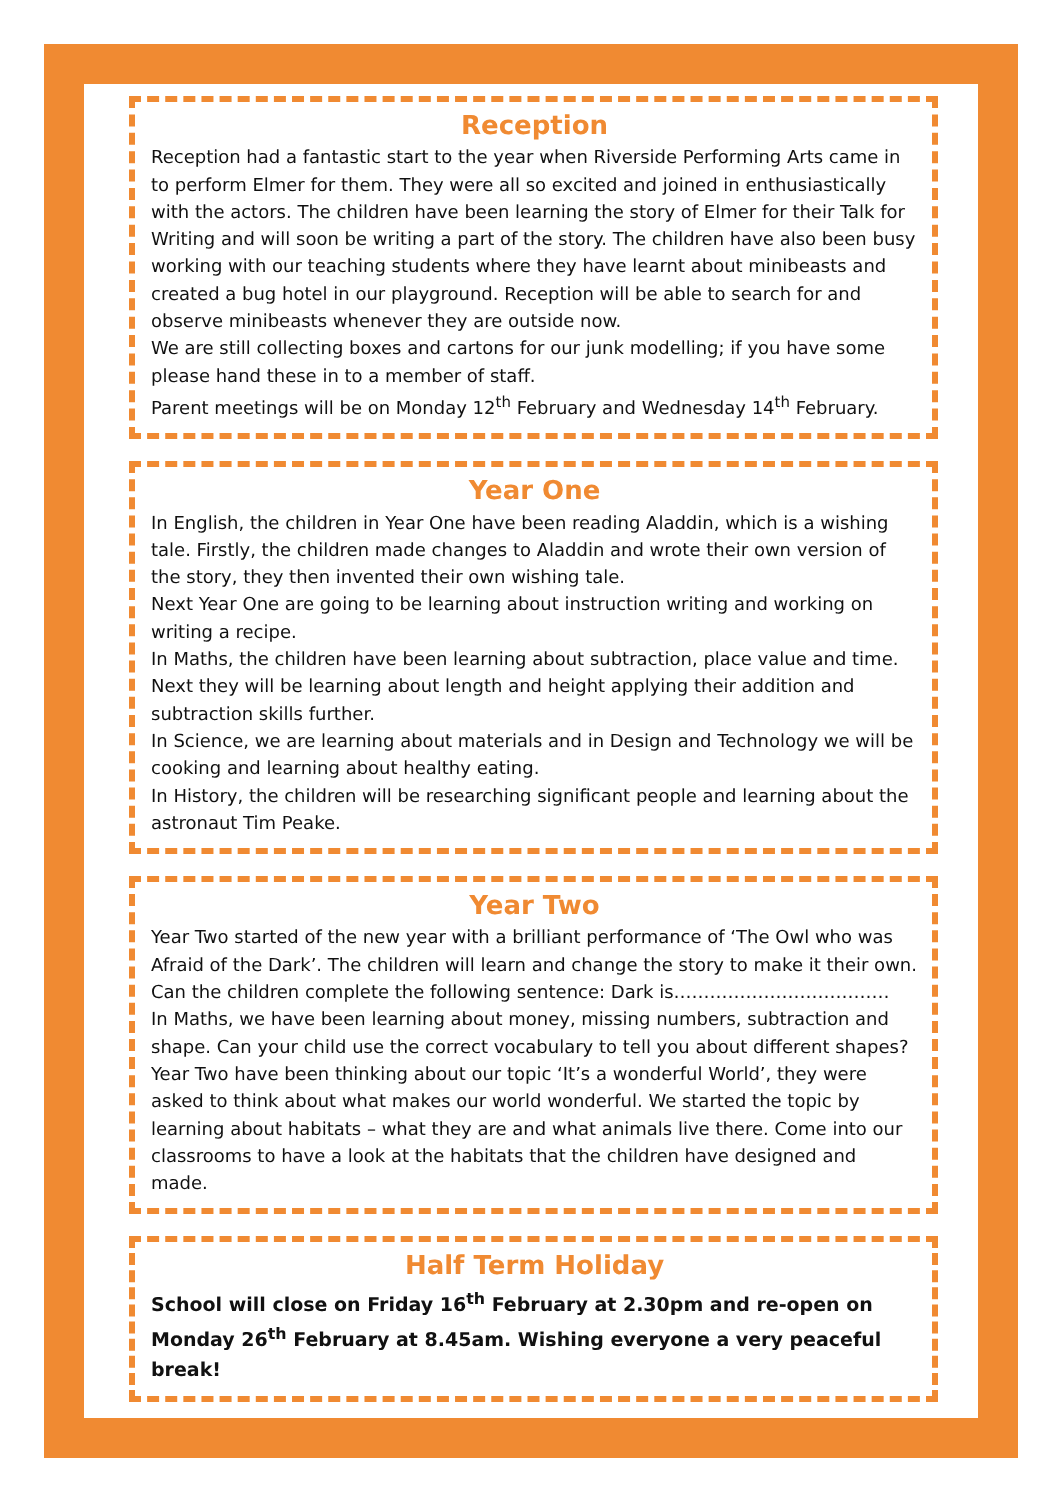Reception
Reception had a fantastic start to the year when Riverside Performing Arts came in to perform Elmer for them. They were all so excited and joined in enthusiastically with the actors. The children have been learning the story of Elmer for their Talk for Writing and will soon be writing a part of the story. The children have also been busy working with our teaching students where they have learnt about minibeasts and created a bug hotel in our playground. Reception will be able to search for and observe minibeasts whenever they are outside now.
We are still collecting boxes and cartons for our junk modelling; if you have some please hand these in to a member of staff.
Parent meetings will be on Monday 12<sup>th</sup> February and Wednesday 14<sup>th</sup> February.
Year One
In English, the children in Year One have been reading Aladdin, which is a wishing tale. Firstly, the children made changes to Aladdin and wrote their own version of the story, they then invented their own wishing tale.
Next Year One are going to be learning about instruction writing and working on writing a recipe.
In Maths, the children have been learning about subtraction, place value and time. Next they will be learning about length and height applying their addition and subtraction skills further.
In Science, we are learning about materials and in Design and Technology we will be cooking and learning about healthy eating.
In History, the children will be researching significant people and learning about the astronaut Tim Peake.
Year Two
Year Two started of the new year with a brilliant performance of ‘The Owl who was Afraid of the Dark’. The children will learn and change the story to make it their own. Can the children complete the following sentence: Dark is………………………………
In Maths, we have been learning about money, missing numbers, subtraction and shape. Can your child use the correct vocabulary to tell you about different shapes?
Year Two have been thinking about our topic ‘It’s a wonderful World’, they were asked to think about what makes our world wonderful. We started the topic by learning about habitats – what they are and what animals live there. Come into our classrooms to have a look at the habitats that the children have designed and made.
Half Term Holiday
School will close on Friday 16<sup>th</sup> February at 2.30pm and re-open on Monday 26<sup>th</sup> February at 8.45am. Wishing everyone a very peaceful break!